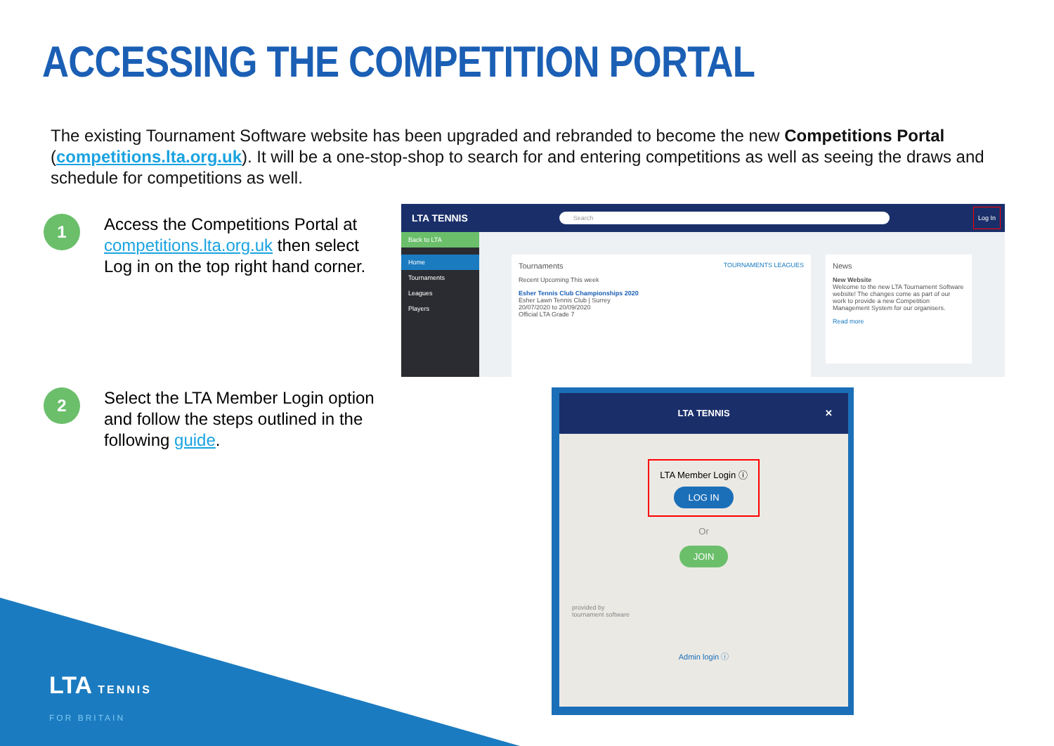ACCESSING THE COMPETITION PORTAL
The existing Tournament Software website has been upgraded and rebranded to become the new Competitions Portal (competitions.lta.org.uk). It will be a one-stop-shop to search for and entering competitions as well as seeing the draws and schedule for competitions as well.
1
Access the Competitions Portal at competitions.lta.org.uk then select Log in on the top right hand corner.
2
Select the LTA Member Login option and follow the steps outlined in the following guide.
LTA TENNIS Search Log In
Back to LTA
Home
Tournaments
Leagues
Players
Tournaments TOURNAMENTS LEAGUES
Recent Upcoming This week
Esher Tennis Club Championships 2020
Esher Lawn Tennis Club | Surrey
20/07/2020 to 20/09/2020
Official LTA Grade 7
News
New Website
Welcome to the new LTA Tournament Software website! The changes come as part of our work to provide a new Competition Management System for our organisers.
Read more
LTA TENNIS ✕
LTA Member Login ⓘ
LOG IN
Or
JOIN
provided by
tournament software
Admin login ⓘ
LTA TENNIS
FOR BRITAIN